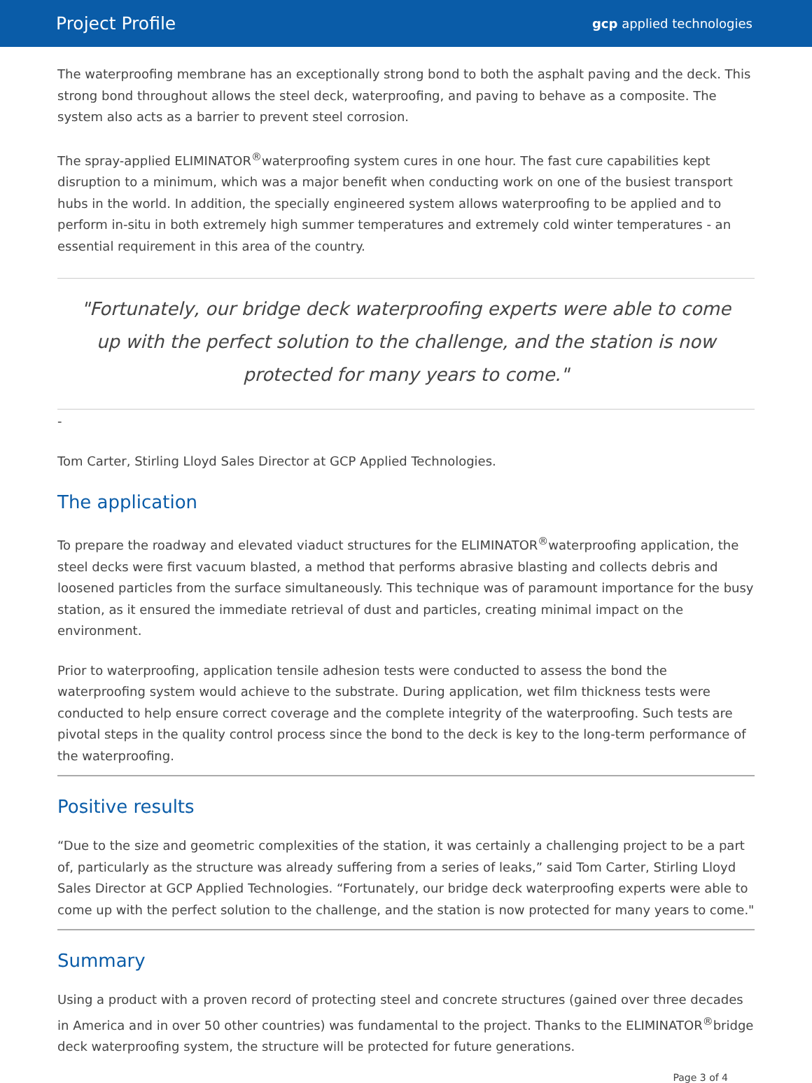Project Profile gcp applied technologies
The waterproofing membrane has an exceptionally strong bond to both the asphalt paving and the deck. This strong bond throughout allows the steel deck, waterproofing, and paving to behave as a composite. The system also acts as a barrier to prevent steel corrosion.
The spray-applied ELIMINATOR<sup>®</sup>waterproofing system cures in one hour. The fast cure capabilities kept disruption to a minimum, which was a major benefit when conducting work on one of the busiest transport hubs in the world. In addition, the specially engineered system allows waterproofing to be applied and to perform in-situ in both extremely high summer temperatures and extremely cold winter temperatures - an essential requirement in this area of the country.
"Fortunately, our bridge deck waterproofing experts were able to come up with the perfect solution to the challenge, and the station is now protected for many years to come."
-
Tom Carter, Stirling Lloyd Sales Director at GCP Applied Technologies.
The application
To prepare the roadway and elevated viaduct structures for the ELIMINATOR<sup>®</sup>waterproofing application, the steel decks were first vacuum blasted, a method that performs abrasive blasting and collects debris and loosened particles from the surface simultaneously. This technique was of paramount importance for the busy station, as it ensured the immediate retrieval of dust and particles, creating minimal impact on the environment.
Prior to waterproofing, application tensile adhesion tests were conducted to assess the bond the waterproofing system would achieve to the substrate. During application, wet film thickness tests were conducted to help ensure correct coverage and the complete integrity of the waterproofing. Such tests are pivotal steps in the quality control process since the bond to the deck is key to the long-term performance of the waterproofing.
Positive results
“Due to the size and geometric complexities of the station, it was certainly a challenging project to be a part of, particularly as the structure was already suffering from a series of leaks,” said Tom Carter, Stirling Lloyd Sales Director at GCP Applied Technologies. “Fortunately, our bridge deck waterproofing experts were able to come up with the perfect solution to the challenge, and the station is now protected for many years to come."
Summary
Using a product with a proven record of protecting steel and concrete structures (gained over three decades in America and in over 50 other countries) was fundamental to the project. Thanks to the ELIMINATOR<sup>®</sup>bridge deck waterproofing system, the structure will be protected for future generations.
Page 3 of 4